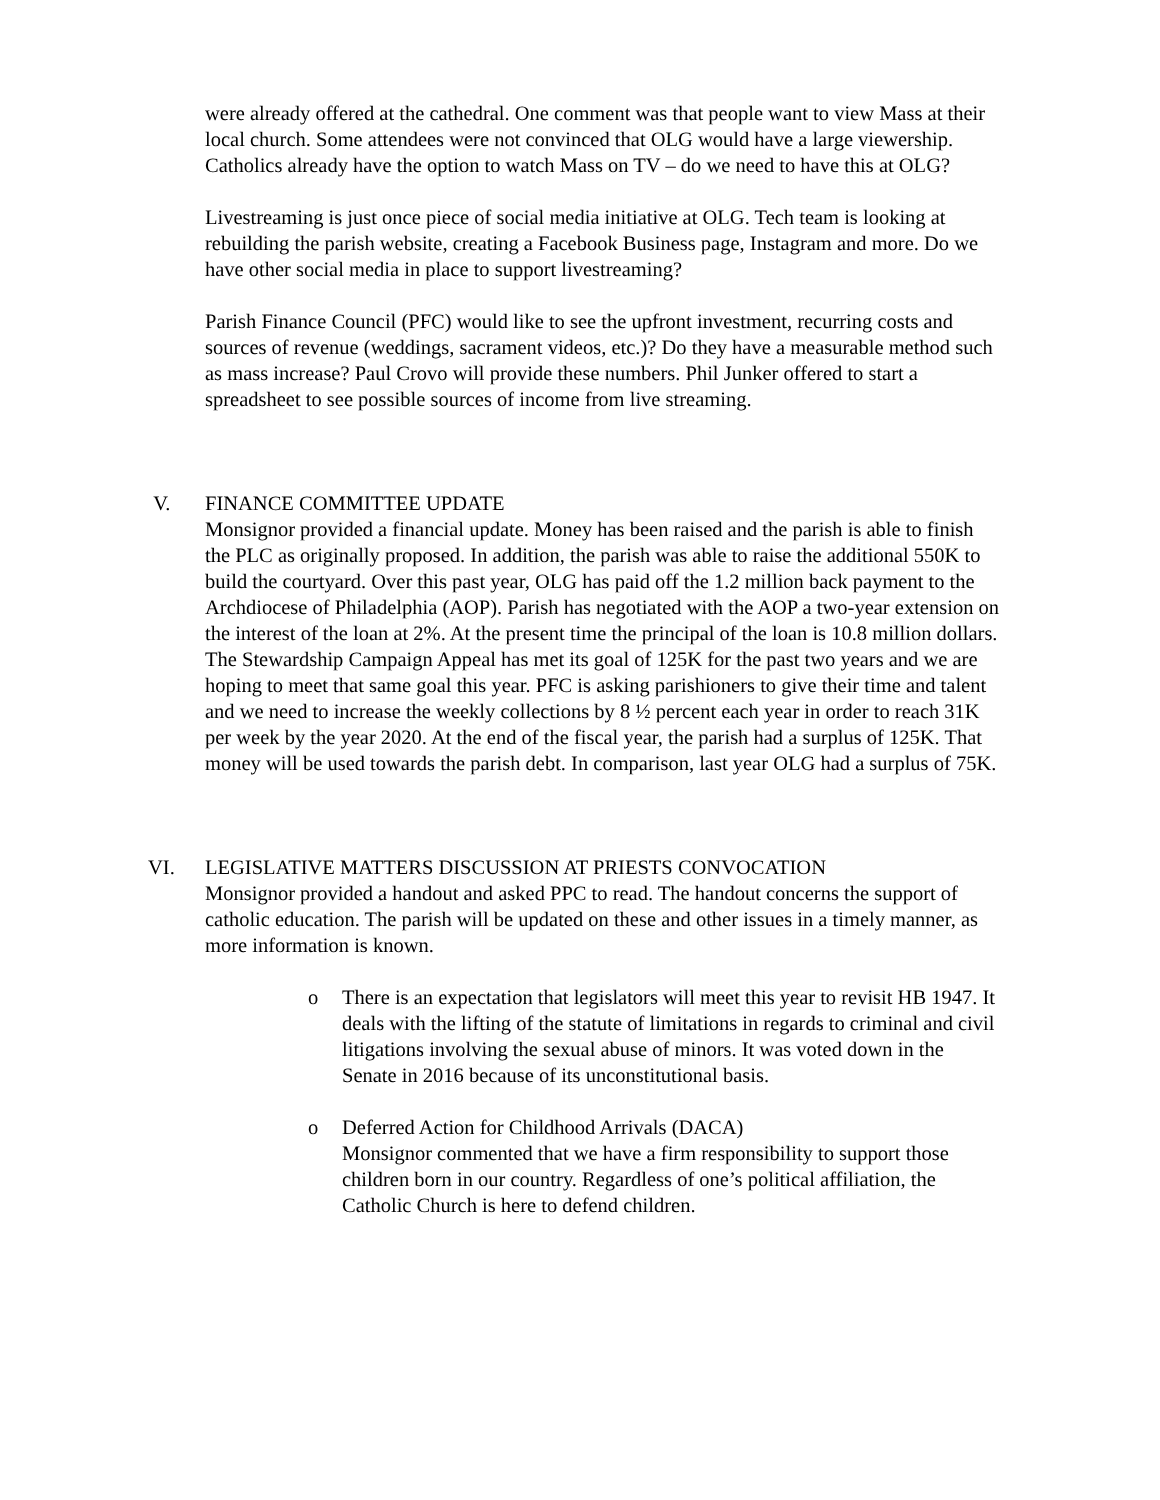were already offered at the cathedral. One comment was that people want to view Mass at their local church. Some attendees were not convinced that OLG would have a large viewership. Catholics already have the option to watch Mass on TV – do we need to have this at OLG?
Livestreaming is just once piece of social media initiative at OLG. Tech team is looking at rebuilding the parish website, creating a Facebook Business page, Instagram and more. Do we have other social media in place to support livestreaming?
Parish Finance Council (PFC) would like to see the upfront investment, recurring costs and sources of revenue (weddings, sacrament videos, etc.)? Do they have a measurable method such as mass increase? Paul Crovo will provide these numbers. Phil Junker offered to start a spreadsheet to see possible sources of income from live streaming.
V. FINANCE COMMITTEE UPDATE
Monsignor provided a financial update. Money has been raised and the parish is able to finish the PLC as originally proposed. In addition, the parish was able to raise the additional 550K to build the courtyard. Over this past year, OLG has paid off the 1.2 million back payment to the Archdiocese of Philadelphia (AOP). Parish has negotiated with the AOP a two-year extension on the interest of the loan at 2%. At the present time the principal of the loan is 10.8 million dollars. The Stewardship Campaign Appeal has met its goal of 125K for the past two years and we are hoping to meet that same goal this year. PFC is asking parishioners to give their time and talent and we need to increase the weekly collections by 8 ½ percent each year in order to reach 31K per week by the year 2020. At the end of the fiscal year, the parish had a surplus of 125K. That money will be used towards the parish debt. In comparison, last year OLG had a surplus of 75K.
VI. LEGISLATIVE MATTERS DISCUSSION AT PRIESTS CONVOCATION
Monsignor provided a handout and asked PPC to read. The handout concerns the support of catholic education. The parish will be updated on these and other issues in a timely manner, as more information is known.
o There is an expectation that legislators will meet this year to revisit HB 1947. It deals with the lifting of the statute of limitations in regards to criminal and civil litigations involving the sexual abuse of minors. It was voted down in the Senate in 2016 because of its unconstitutional basis.
o Deferred Action for Childhood Arrivals (DACA)
Monsignor commented that we have a firm responsibility to support those children born in our country. Regardless of one’s political affiliation, the Catholic Church is here to defend children.